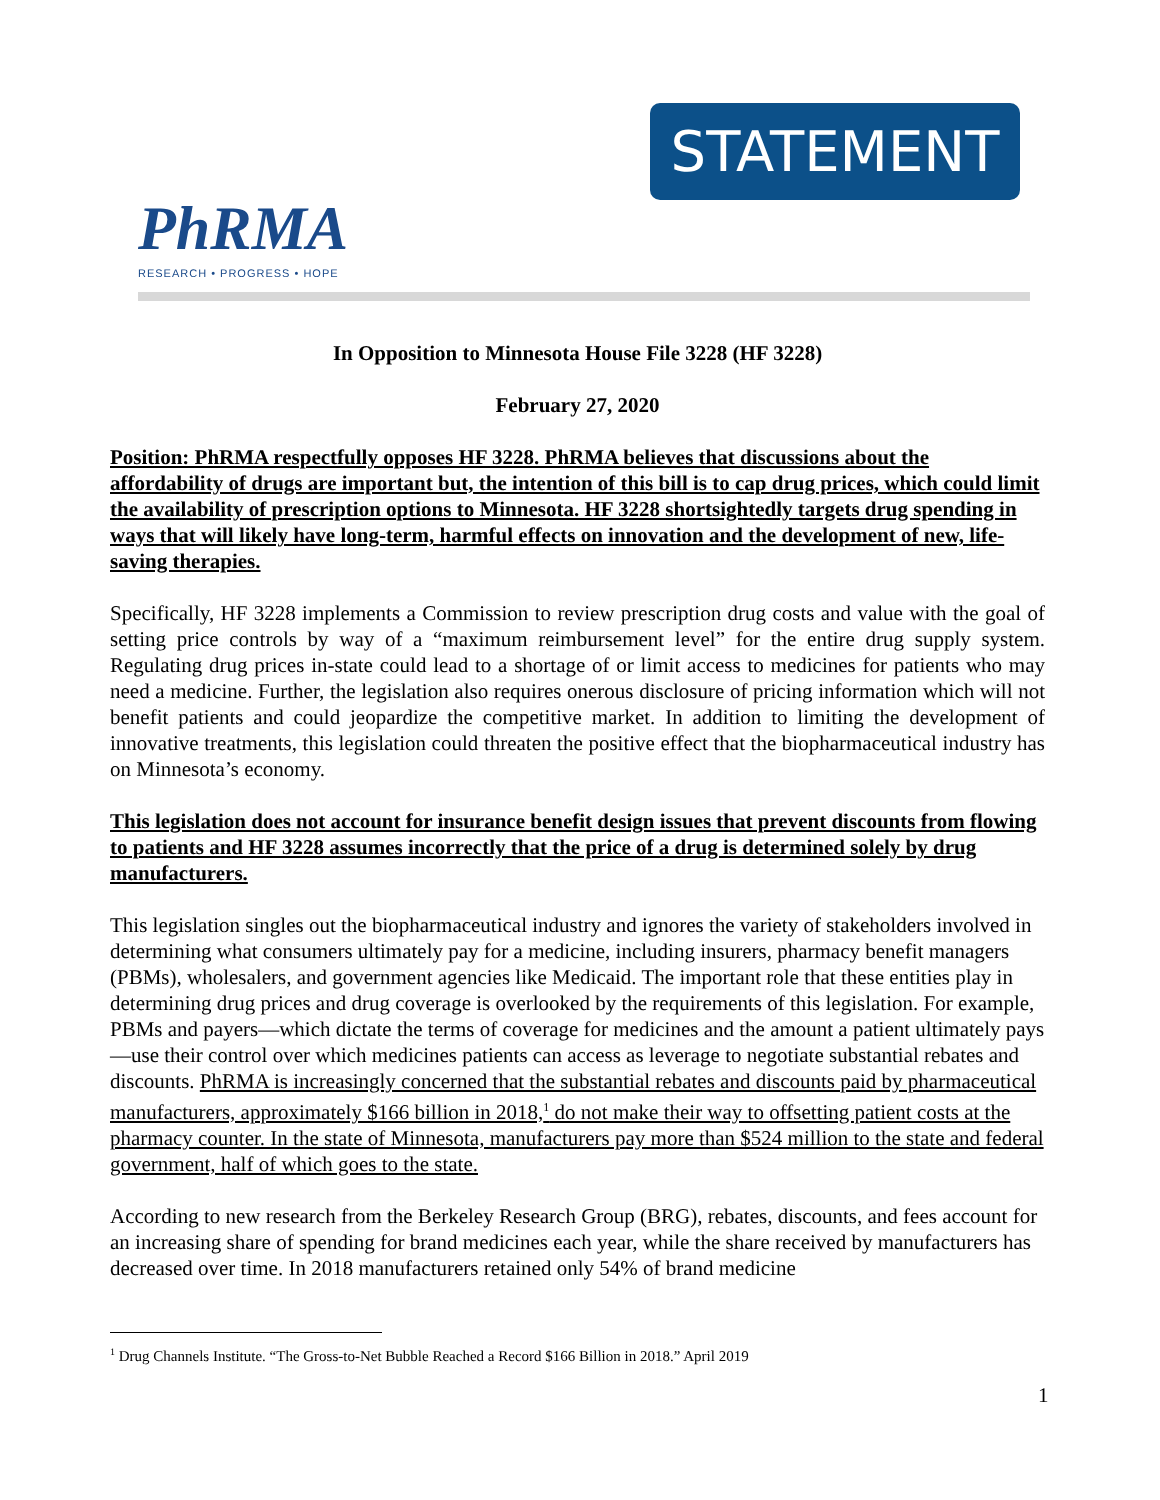STATEMENT
PhRMA
RESEARCH • PROGRESS • HOPE
In Opposition to Minnesota House File 3228 (HF 3228)
February 27, 2020
Position: PhRMA respectfully opposes HF 3228. PhRMA believes that discussions about the affordability of drugs are important but, the intention of this bill is to cap drug prices, which could limit the availability of prescription options to Minnesota. HF 3228 shortsightedly targets drug spending in ways that will likely have long-term, harmful effects on innovation and the development of new, life-saving therapies.
Specifically, HF 3228 implements a Commission to review prescription drug costs and value with the goal of setting price controls by way of a “maximum reimbursement level” for the entire drug supply system. Regulating drug prices in-state could lead to a shortage of or limit access to medicines for patients who may need a medicine. Further, the legislation also requires onerous disclosure of pricing information which will not benefit patients and could jeopardize the competitive market. In addition to limiting the development of innovative treatments, this legislation could threaten the positive effect that the biopharmaceutical industry has on Minnesota’s economy.
This legislation does not account for insurance benefit design issues that prevent discounts from flowing to patients and HF 3228 assumes incorrectly that the price of a drug is determined solely by drug manufacturers.
This legislation singles out the biopharmaceutical industry and ignores the variety of stakeholders involved in determining what consumers ultimately pay for a medicine, including insurers, pharmacy benefit managers (PBMs), wholesalers, and government agencies like Medicaid. The important role that these entities play in determining drug prices and drug coverage is overlooked by the requirements of this legislation. For example, PBMs and payers—which dictate the terms of coverage for medicines and the amount a patient ultimately pays—use their control over which medicines patients can access as leverage to negotiate substantial rebates and discounts. PhRMA is increasingly concerned that the substantial rebates and discounts paid by pharmaceutical manufacturers, approximately $166 billion in 2018,<sup>1</sup> do not make their way to offsetting patient costs at the pharmacy counter. In the state of Minnesota, manufacturers pay more than $524 million to the state and federal government, half of which goes to the state.
According to new research from the Berkeley Research Group (BRG), rebates, discounts, and fees account for an increasing share of spending for brand medicines each year, while the share received by manufacturers has decreased over time. In 2018 manufacturers retained only 54% of brand medicine
<sup>1</sup> Drug Channels Institute. “The Gross-to-Net Bubble Reached a Record $166 Billion in 2018.” April 2019
1